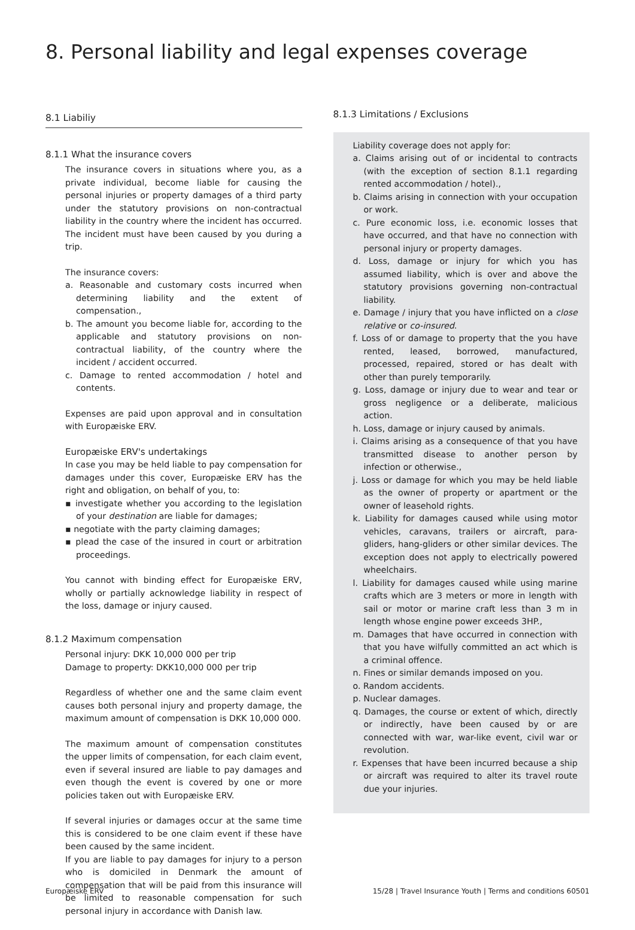8. Personal liability and legal expenses coverage
8.1 Liabiliy
8.1.1 What the insurance covers
The insurance covers in situations where you, as a private individual, become liable for causing the personal injuries or property damages of a third party under the statutory provisions on non-contractual liability in the country where the incident has occurred. The incident must have been caused by you during a trip.
The insurance covers:
a. Reasonable and customary costs incurred when determining liability and the extent of compensation.,
b. The amount you become liable for, according to the applicable and statutory provisions on non-contractual liability, of the country where the incident / accident occurred.
c. Damage to rented accommodation / hotel and contents.
Expenses are paid upon approval and in consultation with Europæiske ERV.
Europæiske ERV's undertakings
In case you may be held liable to pay compensation for damages under this cover, Europæiske ERV has the right and obligation, on behalf of you, to:
▪ investigate whether you according to the legislation of your destination are liable for damages;
▪ negotiate with the party claiming damages;
▪ plead the case of the insured in court or arbitration proceedings.
You cannot with binding effect for Europæiske ERV, wholly or partially acknowledge liability in respect of the loss, damage or injury caused.
8.1.2 Maximum compensation
Personal injury: DKK 10,000 000 per trip
Damage to property: DKK10,000 000 per trip
Regardless of whether one and the same claim event causes both personal injury and property damage, the maximum amount of compensation is DKK 10,000 000.
The maximum amount of compensation constitutes the upper limits of compensation, for each claim event, even if several insured are liable to pay damages and even though the event is covered by one or more policies taken out with Europæiske ERV.
If several injuries or damages occur at the same time this is considered to be one claim event if these have been caused by the same incident.
If you are liable to pay damages for injury to a person who is domiciled in Denmark the amount of compensation that will be paid from this insurance will be limited to reasonable compensation for such personal injury in accordance with Danish law.
8.1.3 Limitations / Exclusions
Liability coverage does not apply for:
a. Claims arising out of or incidental to contracts (with the exception of section 8.1.1 regarding rented accommodation / hotel).,
b. Claims arising in connection with your occupation or work.
c. Pure economic loss, i.e. economic losses that have occurred, and that have no connection with personal injury or property damages.
d. Loss, damage or injury for which you has assumed liability, which is over and above the statutory provisions governing non-contractual liability.
e. Damage / injury that you have inflicted on a close relative or co-insured.
f. Loss of or damage to property that the you have rented, leased, borrowed, manufactured, processed, repaired, stored or has dealt with other than purely temporarily.
g. Loss, damage or injury due to wear and tear or gross negligence or a deliberate, malicious action.
h. Loss, damage or injury caused by animals.
i. Claims arising as a consequence of that you have transmitted disease to another person by infection or otherwise.,
j. Loss or damage for which you may be held liable as the owner of property or apartment or the owner of leasehold rights.
k. Liability for damages caused while using motor vehicles, caravans, trailers or aircraft, para-gliders, hang-gliders or other similar devices. The exception does not apply to electrically powered wheelchairs.
l. Liability for damages caused while using marine crafts which are 3 meters or more in length with sail or motor or marine craft less than 3 m in length whose engine power exceeds 3HP.,
m. Damages that have occurred in connection with that you have wilfully committed an act which is a criminal offence.
n. Fines or similar demands imposed on you.
o. Random accidents.
p. Nuclear damages.
q. Damages, the course or extent of which, directly or indirectly, have been caused by or are connected with war, war-like event, civil war or revolution.
r. Expenses that have been incurred because a ship or aircraft was required to alter its travel route due your injuries.
Europæiske ERV 15/28 | Travel Insurance Youth | Terms and conditions 60501